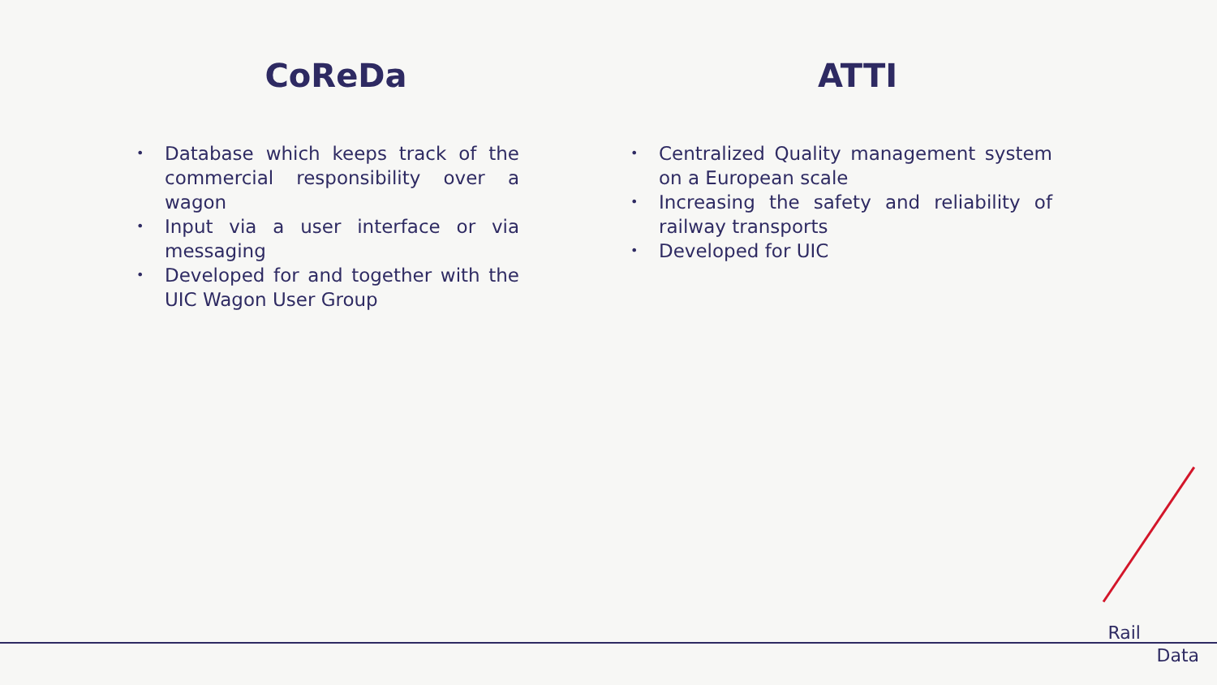CoReDa
• Database which keeps track of the commercial responsibility over a wagon
• Input via a user interface or via messaging
• Developed for and together with the UIC Wagon User Group
ATTI
• Centralized Quality management system on a European scale
• Increasing the safety and reliability of railway transports
• Developed for UIC
Rail
Data